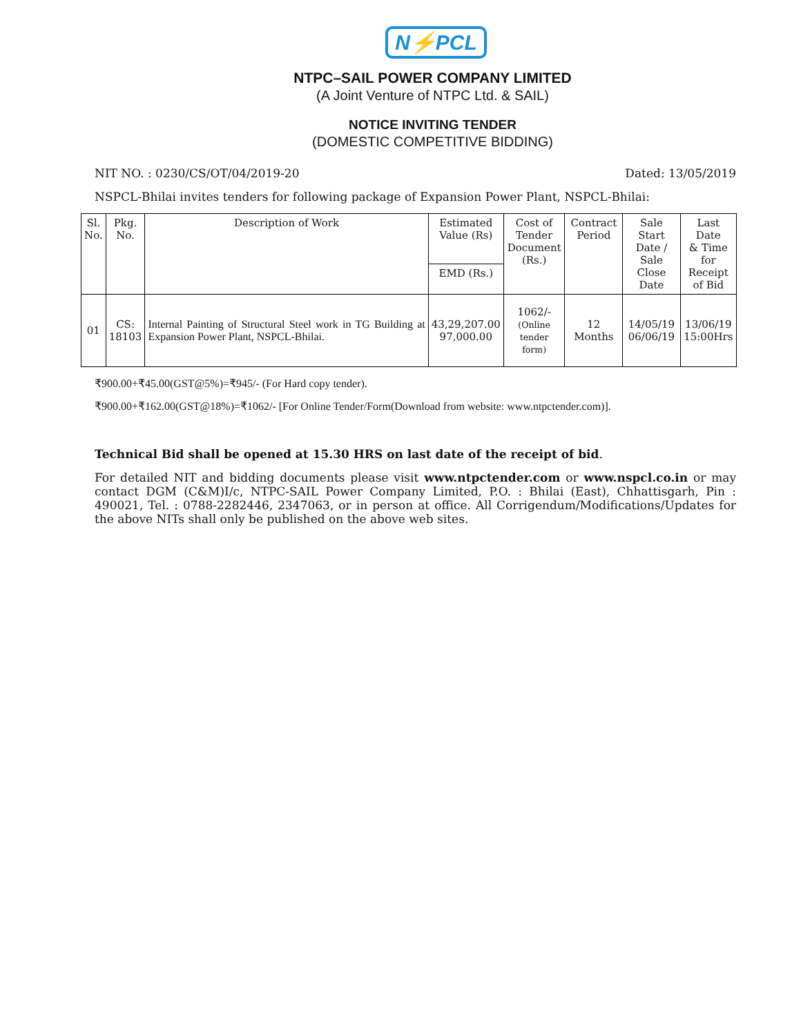N⚡PCL
NTPC–SAIL POWER COMPANY LIMITED
(A Joint Venture of NTPC Ltd. & SAIL)
NOTICE INVITING TENDER
(DOMESTIC COMPETITIVE BIDDING)
NIT NO. : 0230/CS/OT/04/2019-20 Dated: 13/05/2019
NSPCL-Bhilai invites tenders for following package of Expansion Power Plant, NSPCL-Bhilai:
| Sl. No. | Pkg. No. | Description of Work | Estimated Value (Rs) | Cost of Tender Document (Rs.) | Contract Period | Sale Start Date / Sale Close Date | Last Date & Time for Receipt of Bid |
| --- | --- | --- | --- | --- | --- | --- | --- |
| | | | EMD (Rs.) | | | | |
| 01 | CS: 18103 | Internal Painting of Structural Steel work in TG Building at Expansion Power Plant, NSPCL-Bhilai. | 43,29,207.00 97,000.00 | 1062/- (Online tender form) | 12 Months | 14/05/19 06/06/19 | 13/06/19 15:00Hrs |
₹900.00+₹45.00(GST@5%)=₹945/- (For Hard copy tender).
₹900.00+₹162.00(GST@18%)=₹1062/- [For Online Tender/Form(Download from website: www.ntpctender.com)].
Technical Bid shall be opened at 15.30 HRS on last date of the receipt of bid.
For detailed NIT and bidding documents please visit www.ntpctender.com or www.nspcl.co.in or may contact DGM (C&M)I/c, NTPC-SAIL Power Company Limited, P.O. : Bhilai (East), Chhattisgarh, Pin : 490021, Tel. : 0788-2282446, 2347063, or in person at office. All Corrigendum/Modifications/Updates for the above NITs shall only be published on the above web sites.